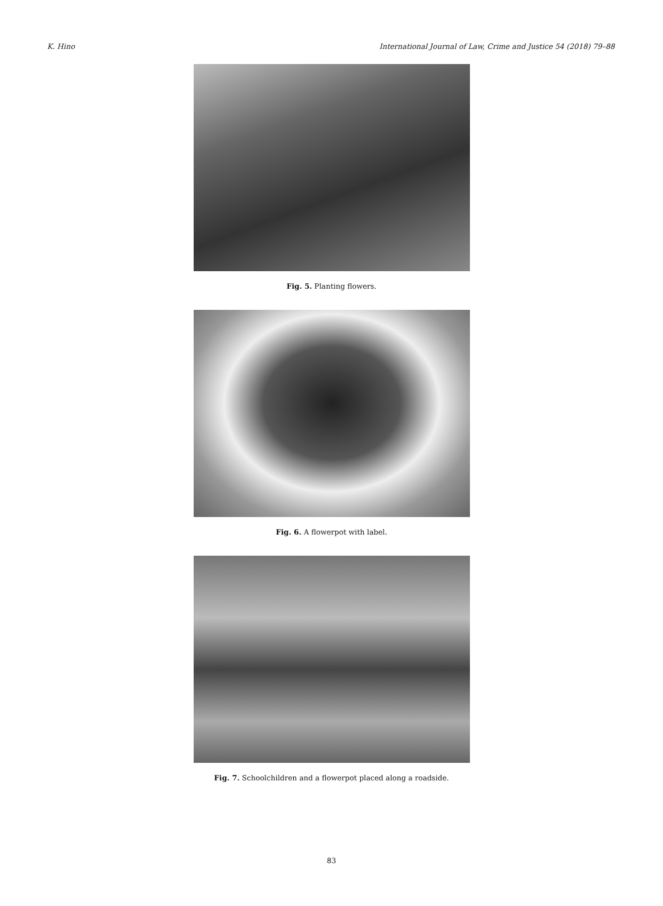K. Hino International Journal of Law, Crime and Justice 54 (2018) 79–88
Fig. 5. Planting flowers.
Fig. 6. A flowerpot with label.
Fig. 7. Schoolchildren and a flowerpot placed along a roadside.
83